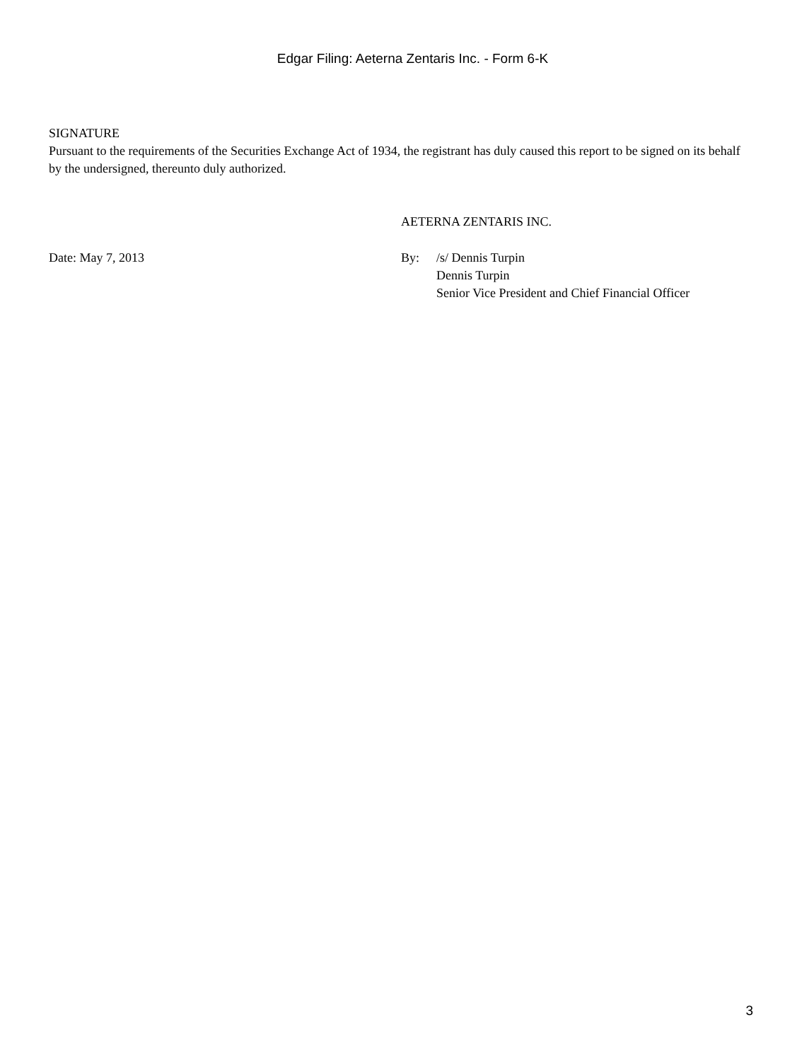Edgar Filing: Aeterna Zentaris Inc. - Form 6-K
SIGNATURE
Pursuant to the requirements of the Securities Exchange Act of 1934, the registrant has duly caused this report to be signed on its behalf by the undersigned, thereunto duly authorized.
AETERNA ZENTARIS INC.
Date: May 7, 2013 By: /s/ Dennis Turpin
Dennis Turpin
Senior Vice President and Chief Financial Officer
3